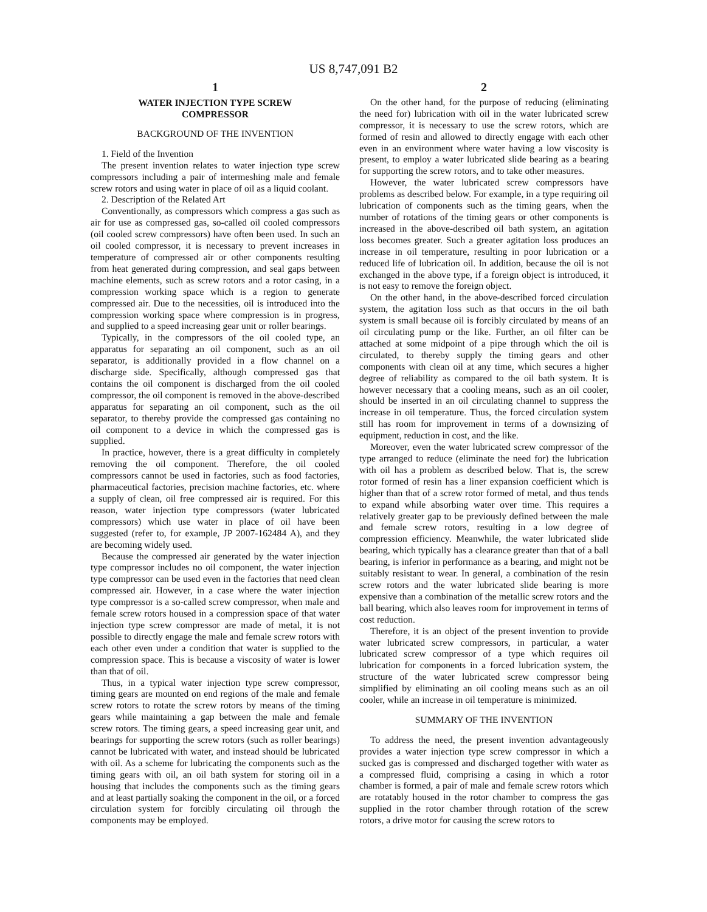US 8,747,091 B2
1
WATER INJECTION TYPE SCREW
COMPRESSOR
BACKGROUND OF THE INVENTION
1. Field of the Invention
The present invention relates to water injection type screw compressors including a pair of intermeshing male and female screw rotors and using water in place of oil as a liquid coolant.
2. Description of the Related Art
Conventionally, as compressors which compress a gas such as air for use as compressed gas, so-called oil cooled compressors (oil cooled screw compressors) have often been used. In such an oil cooled compressor, it is necessary to prevent increases in temperature of compressed air or other components resulting from heat generated during compression, and seal gaps between machine elements, such as screw rotors and a rotor casing, in a compression working space which is a region to generate compressed air. Due to the necessities, oil is introduced into the compression working space where compression is in progress, and supplied to a speed increasing gear unit or roller bearings.
Typically, in the compressors of the oil cooled type, an apparatus for separating an oil component, such as an oil separator, is additionally provided in a flow channel on a discharge side. Specifically, although compressed gas that contains the oil component is discharged from the oil cooled compressor, the oil component is removed in the above-described apparatus for separating an oil component, such as the oil separator, to thereby provide the compressed gas containing no oil component to a device in which the compressed gas is supplied.
In practice, however, there is a great difficulty in completely removing the oil component. Therefore, the oil cooled compressors cannot be used in factories, such as food factories, pharmaceutical factories, precision machine factories, etc. where a supply of clean, oil free compressed air is required. For this reason, water injection type compressors (water lubricated compressors) which use water in place of oil have been suggested (refer to, for example, JP 2007-162484 A), and they are becoming widely used.
Because the compressed air generated by the water injection type compressor includes no oil component, the water injection type compressor can be used even in the factories that need clean compressed air. However, in a case where the water injection type compressor is a so-called screw compressor, when male and female screw rotors housed in a compression space of that water injection type screw compressor are made of metal, it is not possible to directly engage the male and female screw rotors with each other even under a condition that water is supplied to the compression space. This is because a viscosity of water is lower than that of oil.
Thus, in a typical water injection type screw compressor, timing gears are mounted on end regions of the male and female screw rotors to rotate the screw rotors by means of the timing gears while maintaining a gap between the male and female screw rotors. The timing gears, a speed increasing gear unit, and bearings for supporting the screw rotors (such as roller bearings) cannot be lubricated with water, and instead should be lubricated with oil. As a scheme for lubricating the components such as the timing gears with oil, an oil bath system for storing oil in a housing that includes the components such as the timing gears and at least partially soaking the component in the oil, or a forced circulation system for forcibly circulating oil through the components may be employed.
2
On the other hand, for the purpose of reducing (eliminating the need for) lubrication with oil in the water lubricated screw compressor, it is necessary to use the screw rotors, which are formed of resin and allowed to directly engage with each other even in an environment where water having a low viscosity is present, to employ a water lubricated slide bearing as a bearing for supporting the screw rotors, and to take other measures.
However, the water lubricated screw compressors have problems as described below. For example, in a type requiring oil lubrication of components such as the timing gears, when the number of rotations of the timing gears or other components is increased in the above-described oil bath system, an agitation loss becomes greater. Such a greater agitation loss produces an increase in oil temperature, resulting in poor lubrication or a reduced life of lubrication oil. In addition, because the oil is not exchanged in the above type, if a foreign object is introduced, it is not easy to remove the foreign object.
On the other hand, in the above-described forced circulation system, the agitation loss such as that occurs in the oil bath system is small because oil is forcibly circulated by means of an oil circulating pump or the like. Further, an oil filter can be attached at some midpoint of a pipe through which the oil is circulated, to thereby supply the timing gears and other components with clean oil at any time, which secures a higher degree of reliability as compared to the oil bath system. It is however necessary that a cooling means, such as an oil cooler, should be inserted in an oil circulating channel to suppress the increase in oil temperature. Thus, the forced circulation system still has room for improvement in terms of a downsizing of equipment, reduction in cost, and the like.
Moreover, even the water lubricated screw compressor of the type arranged to reduce (eliminate the need for) the lubrication with oil has a problem as described below. That is, the screw rotor formed of resin has a liner expansion coefficient which is higher than that of a screw rotor formed of metal, and thus tends to expand while absorbing water over time. This requires a relatively greater gap to be previously defined between the male and female screw rotors, resulting in a low degree of compression efficiency. Meanwhile, the water lubricated slide bearing, which typically has a clearance greater than that of a ball bearing, is inferior in performance as a bearing, and might not be suitably resistant to wear. In general, a combination of the resin screw rotors and the water lubricated slide bearing is more expensive than a combination of the metallic screw rotors and the ball bearing, which also leaves room for improvement in terms of cost reduction.
Therefore, it is an object of the present invention to provide water lubricated screw compressors, in particular, a water lubricated screw compressor of a type which requires oil lubrication for components in a forced lubrication system, the structure of the water lubricated screw compressor being simplified by eliminating an oil cooling means such as an oil cooler, while an increase in oil temperature is minimized.
SUMMARY OF THE INVENTION
To address the need, the present invention advantageously provides a water injection type screw compressor in which a sucked gas is compressed and discharged together with water as a compressed fluid, comprising a casing in which a rotor chamber is formed, a pair of male and female screw rotors which are rotatably housed in the rotor chamber to compress the gas supplied in the rotor chamber through rotation of the screw rotors, a drive motor for causing the screw rotors to